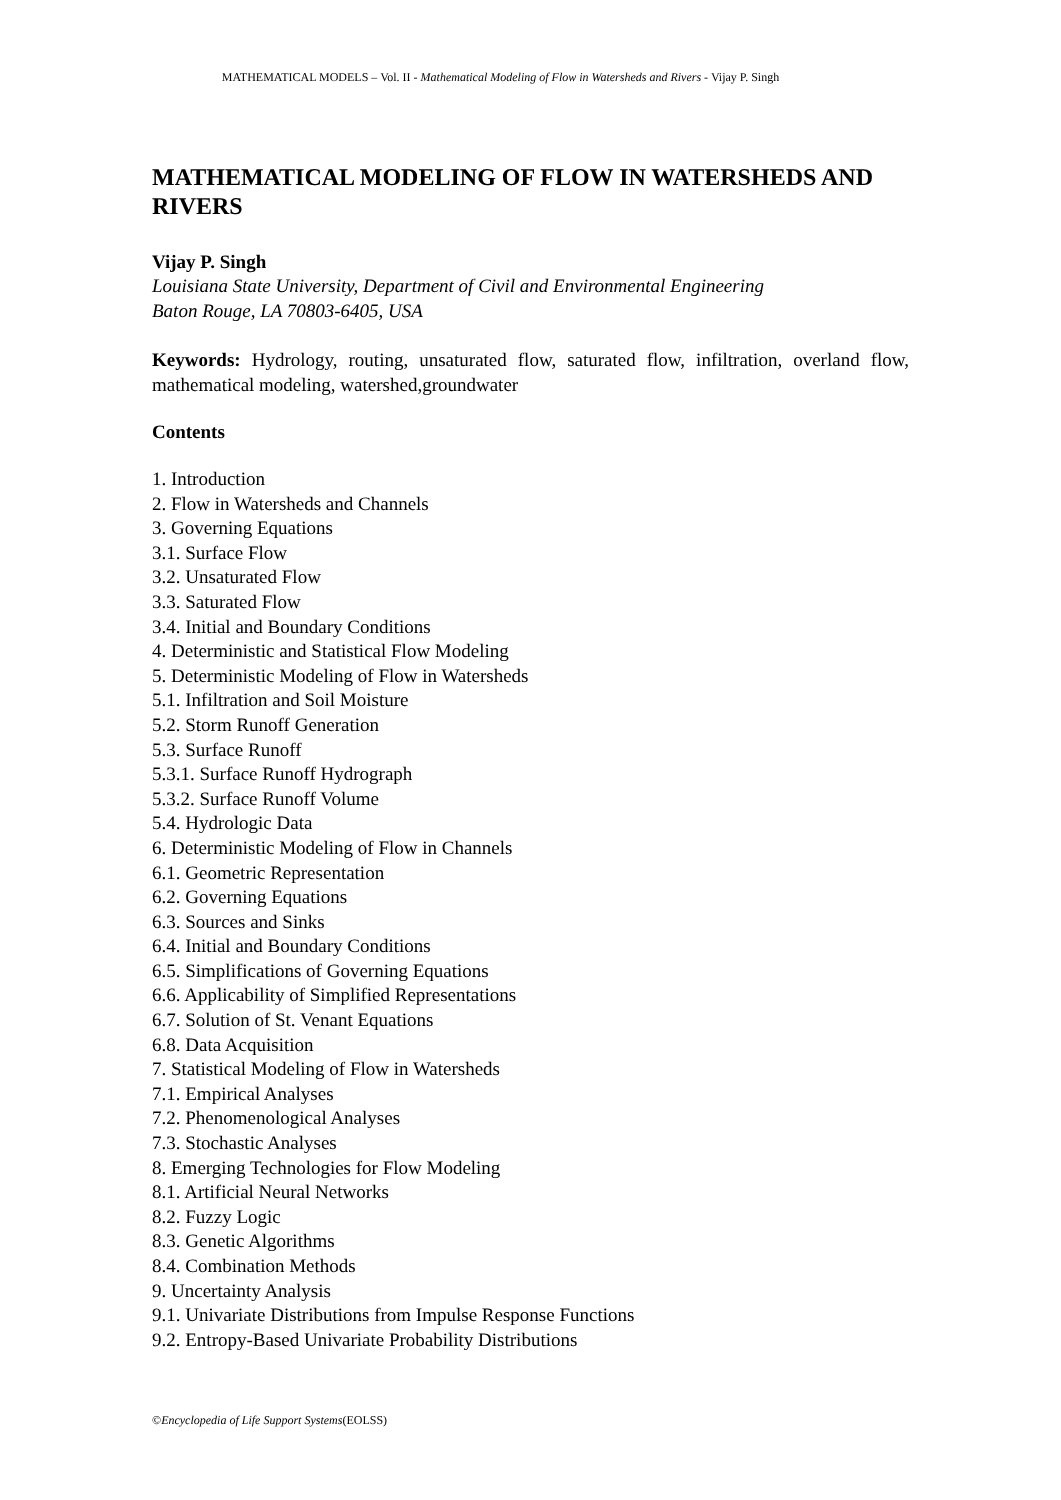MATHEMATICAL MODELS – Vol. II - Mathematical Modeling of Flow in Watersheds and Rivers - Vijay P. Singh
MATHEMATICAL MODELING OF FLOW IN WATERSHEDS AND RIVERS
Vijay P. Singh
Louisiana State University, Department of Civil and Environmental Engineering
Baton Rouge, LA 70803-6405, USA
Keywords: Hydrology, routing, unsaturated flow, saturated flow, infiltration, overland flow, mathematical modeling, watershed,groundwater
Contents
1. Introduction
2. Flow in Watersheds and Channels
3. Governing Equations
3.1. Surface Flow
3.2. Unsaturated Flow
3.3. Saturated Flow
3.4. Initial and Boundary Conditions
4. Deterministic and Statistical Flow Modeling
5. Deterministic Modeling of Flow in Watersheds
5.1. Infiltration and Soil Moisture
5.2. Storm Runoff Generation
5.3. Surface Runoff
5.3.1. Surface Runoff Hydrograph
5.3.2. Surface Runoff Volume
5.4. Hydrologic Data
6. Deterministic Modeling of Flow in Channels
6.1. Geometric Representation
6.2. Governing Equations
6.3. Sources and Sinks
6.4. Initial and Boundary Conditions
6.5. Simplifications of Governing Equations
6.6. Applicability of Simplified Representations
6.7. Solution of St. Venant Equations
6.8. Data Acquisition
7. Statistical Modeling of Flow in Watersheds
7.1. Empirical Analyses
7.2. Phenomenological Analyses
7.3. Stochastic Analyses
8. Emerging Technologies for Flow Modeling
8.1. Artificial Neural Networks
8.2. Fuzzy Logic
8.3. Genetic Algorithms
8.4. Combination Methods
9. Uncertainty Analysis
9.1. Univariate Distributions from Impulse Response Functions
9.2. Entropy-Based Univariate Probability Distributions
©Encyclopedia of Life Support Systems(EOLSS)